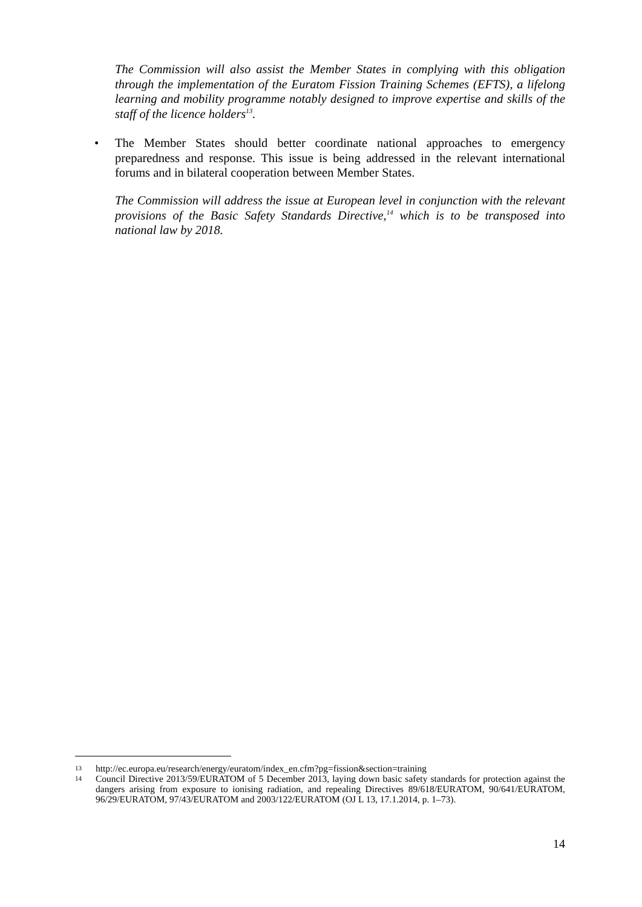The Commission will also assist the Member States in complying with this obligation through the implementation of the Euratom Fission Training Schemes (EFTS), a lifelong learning and mobility programme notably designed to improve expertise and skills of the staff of the licence holders<sup>13</sup>.
• The Member States should better coordinate national approaches to emergency preparedness and response. This issue is being addressed in the relevant international forums and in bilateral cooperation between Member States.
The Commission will address the issue at European level in conjunction with the relevant provisions of the Basic Safety Standards Directive,<sup>14</sup> which is to be transposed into national law by 2018.
13 http://ec.europa.eu/research/energy/euratom/index_en.cfm?pg=fission&section=training
14 Council Directive 2013/59/EURATOM of 5 December 2013, laying down basic safety standards for protection against the dangers arising from exposure to ionising radiation, and repealing Directives 89/618/EURATOM, 90/641/EURATOM, 96/29/EURATOM, 97/43/EURATOM and 2003/122/EURATOM (OJ L 13, 17.1.2014, p. 1–73).
14